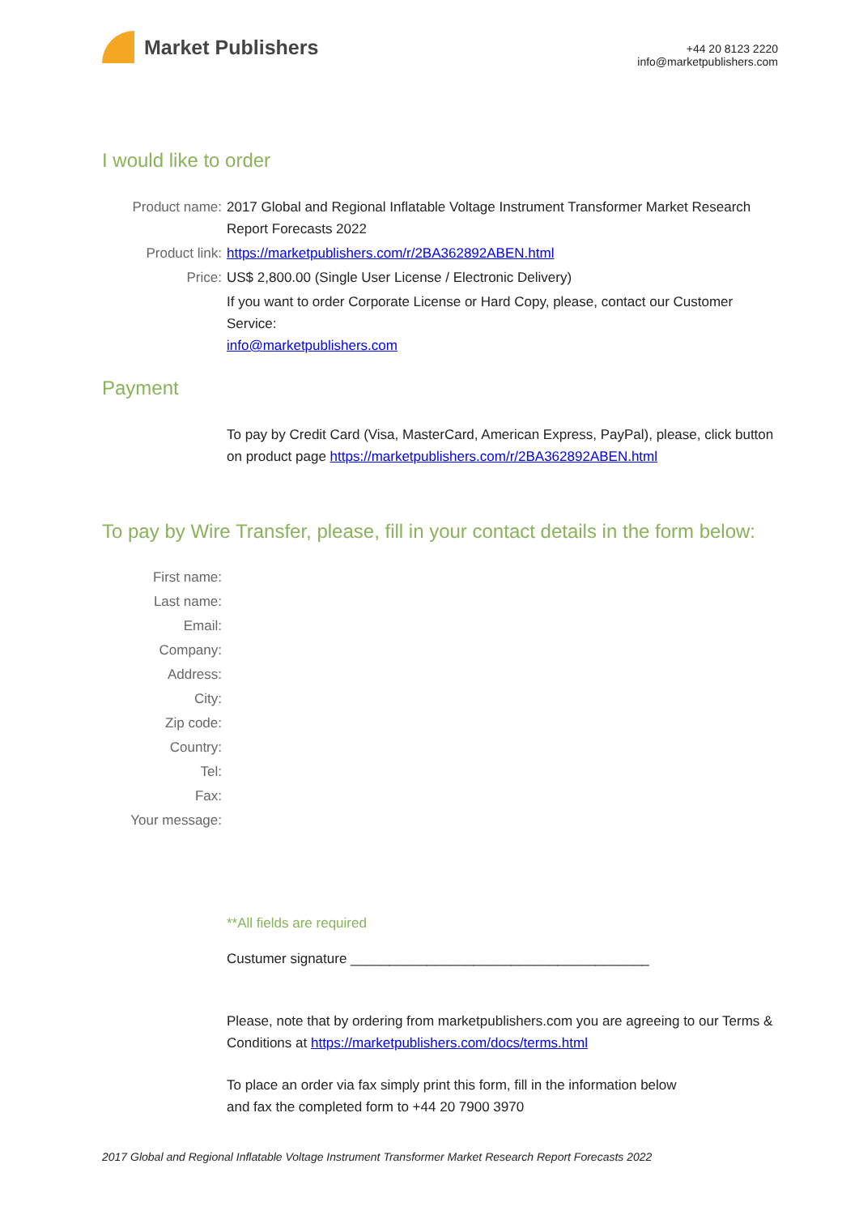Market Publishers
+44 20 8123 2220
info@marketpublishers.com
I would like to order
Product name: 2017 Global and Regional Inflatable Voltage Instrument Transformer Market Research Report Forecasts 2022
Product link: https://marketpublishers.com/r/2BA362892ABEN.html
Price: US$ 2,800.00 (Single User License / Electronic Delivery)
If you want to order Corporate License or Hard Copy, please, contact our Customer Service:
info@marketpublishers.com
Payment
To pay by Credit Card (Visa, MasterCard, American Express, PayPal), please, click button on product page https://marketpublishers.com/r/2BA362892ABEN.html
To pay by Wire Transfer, please, fill in your contact details in the form below:
First name:
Last name:
Email:
Company:
Address:
City:
Zip code:
Country:
Tel:
Fax:
Your message:
**All fields are required
Custumer signature _______________________________________
Please, note that by ordering from marketpublishers.com you are agreeing to our Terms & Conditions at https://marketpublishers.com/docs/terms.html
To place an order via fax simply print this form, fill in the information below
and fax the completed form to +44 20 7900 3970
2017 Global and Regional Inflatable Voltage Instrument Transformer Market Research Report Forecasts 2022